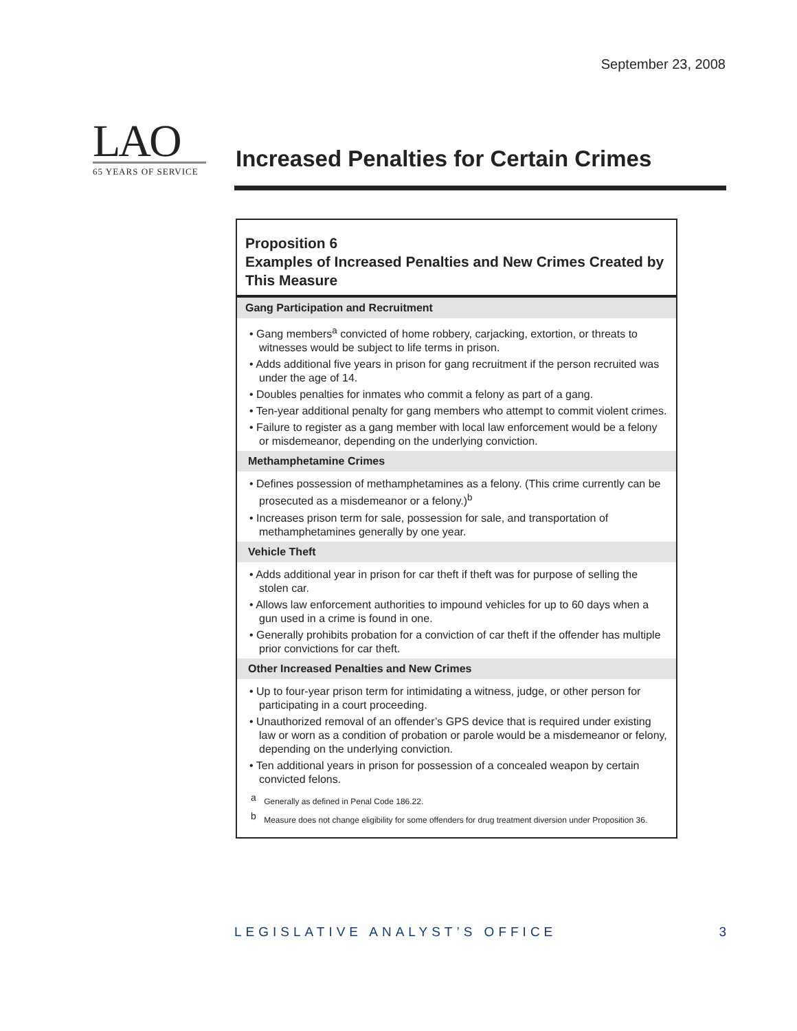September 23, 2008
LAO
65 YEARS OF SERVICE
Increased Penalties for Certain Crimes
Proposition 6
Examples of Increased Penalties and New Crimes Created by This Measure
Gang Participation and Recruitment
• Gang members<sup>a</sup> convicted of home robbery, carjacking, extortion, or threats to witnesses would be subject to life terms in prison.
• Adds additional five years in prison for gang recruitment if the person recruited was under the age of 14.
• Doubles penalties for inmates who commit a felony as part of a gang.
• Ten-year additional penalty for gang members who attempt to commit violent crimes.
• Failure to register as a gang member with local law enforcement would be a felony or misdemeanor, depending on the underlying conviction.
Methamphetamine Crimes
• Defines possession of methamphetamines as a felony. (This crime currently can be prosecuted as a misdemeanor or a felony.)<sup>b</sup>
• Increases prison term for sale, possession for sale, and transportation of methamphetamines generally by one year.
Vehicle Theft
• Adds additional year in prison for car theft if theft was for purpose of selling the stolen car.
• Allows law enforcement authorities to impound vehicles for up to 60 days when a gun used in a crime is found in one.
• Generally prohibits probation for a conviction of car theft if the offender has multiple prior convictions for car theft.
Other Increased Penalties and New Crimes
• Up to four-year prison term for intimidating a witness, judge, or other person for participating in a court proceeding.
• Unauthorized removal of an offender’s GPS device that is required under existing law or worn as a condition of probation or parole would be a misdemeanor or felony, depending on the underlying conviction.
• Ten additional years in prison for possession of a concealed weapon by certain convicted felons.
<sup>a</sup> Generally as defined in Penal Code 186.22.
<sup>b</sup> Measure does not change eligibility for some offenders for drug treatment diversion under Proposition 36.
LEGISLATIVE ANALYST’S OFFICE 3